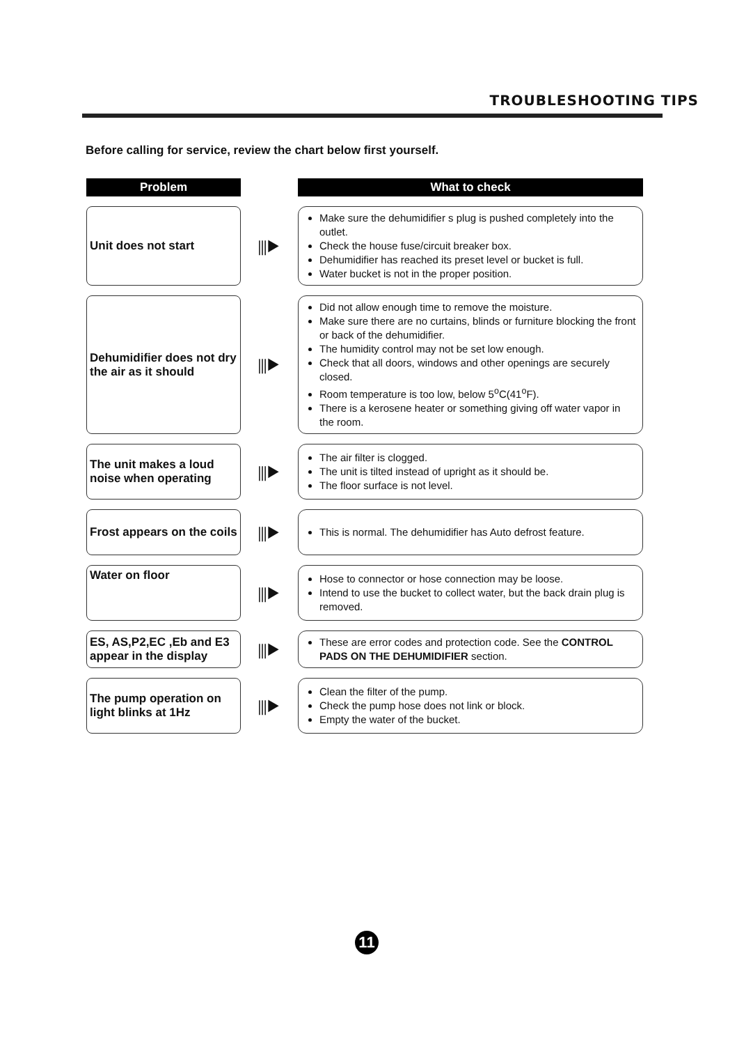TROUBLESHOOTING TIPS
Before calling for service, review the chart below first yourself.
| Problem | | What to check |
| --- | --- | --- |
| Unit does not start | ⫼▶ | Make sure the dehumidifier s plug is pushed completely into the outlet. Check the house fuse/circuit breaker box. Dehumidifier has reached its preset level or bucket is full. Water bucket is not in the proper position. |
| Dehumidifier does not dry the air as it should | ⫼▶ | Did not allow enough time to remove the moisture. Make sure there are no curtains, blinds or furniture blocking the front or back of the dehumidifier. The humidity control may not be set low enough. Check that all doors, windows and other openings are securely closed. Room temperature is too low, below 5<sup>o</sup>C(41<sup>o</sup>F). There is a kerosene heater or something giving off water vapor in the room. |
| The unit makes a loud noise when operating | ⫼▶ | The air filter is clogged. The unit is tilted instead of upright as it should be. The floor surface is not level. |
| Frost appears on the coils | ⫼▶ | This is normal. The dehumidifier has Auto defrost feature. |
| Water on floor | ⫼▶ | Hose to connector or hose connection may be loose. Intend to use the bucket to collect water, but the back drain plug is removed. |
| ES, AS,P2,EC ,Eb and E3 appear in the display | ⫼▶ | These are error codes and protection code. See the CONTROL PADS ON THE DEHUMIDIFIER section. |
| The pump operation on light blinks at 1Hz | ⫼▶ | Clean the filter of the pump. Check the pump hose does not link or block. Empty the water of the bucket. |
11